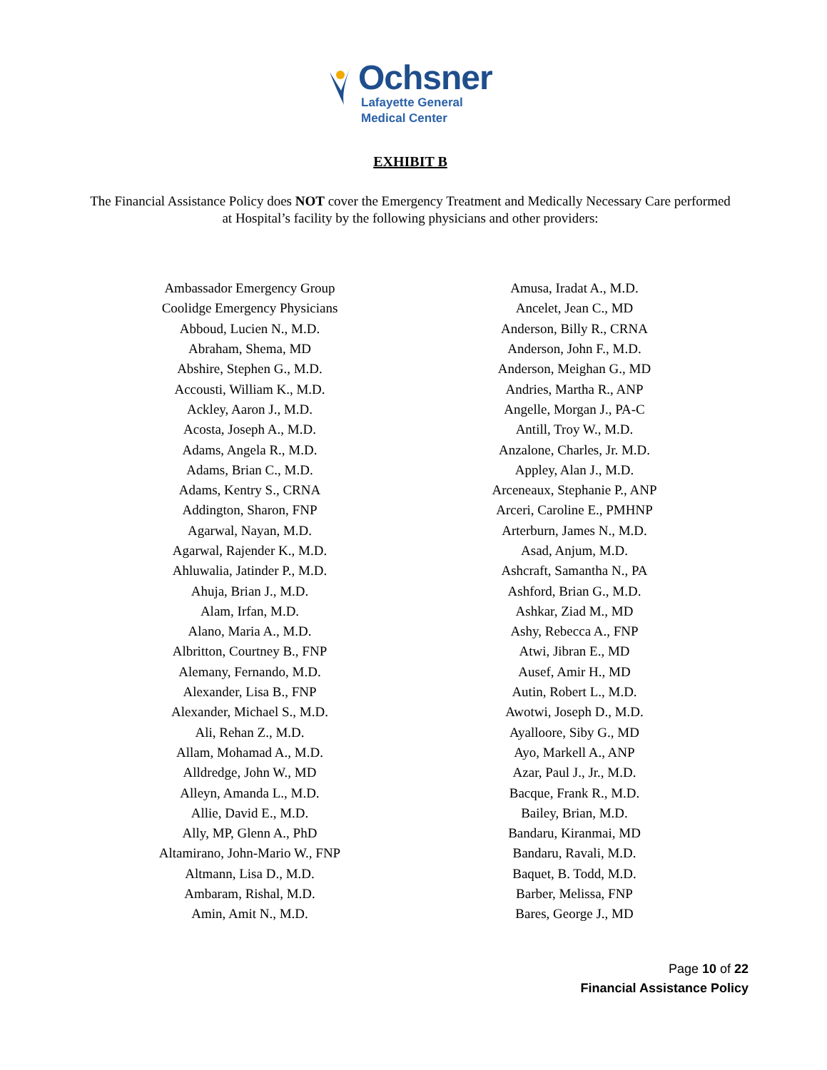Ochsner
Lafayette General
Medical Center
EXHIBIT B
The Financial Assistance Policy does NOT cover the Emergency Treatment and Medically Necessary Care performed at Hospital’s facility by the following physicians and other providers:
| Ambassador Emergency Group | Amusa, Iradat A., M.D. |
| Coolidge Emergency Physicians | Ancelet, Jean C., MD |
| Abboud, Lucien N., M.D. | Anderson, Billy R., CRNA |
| Abraham, Shema, MD | Anderson, John F., M.D. |
| Abshire, Stephen G., M.D. | Anderson, Meighan G., MD |
| Accousti, William K., M.D. | Andries, Martha R., ANP |
| Ackley, Aaron J., M.D. | Angelle, Morgan J., PA-C |
| Acosta, Joseph A., M.D. | Antill, Troy W., M.D. |
| Adams, Angela R., M.D. | Anzalone, Charles, Jr. M.D. |
| Adams, Brian C., M.D. | Appley, Alan J., M.D. |
| Adams, Kentry S., CRNA | Arceneaux, Stephanie P., ANP |
| Addington, Sharon, FNP | Arceri, Caroline E., PMHNP |
| Agarwal, Nayan, M.D. | Arterburn, James N., M.D. |
| Agarwal, Rajender K., M.D. | Asad, Anjum, M.D. |
| Ahluwalia, Jatinder P., M.D. | Ashcraft, Samantha N., PA |
| Ahuja, Brian J., M.D. | Ashford, Brian G., M.D. |
| Alam, Irfan, M.D. | Ashkar, Ziad M., MD |
| Alano, Maria A., M.D. | Ashy, Rebecca A., FNP |
| Albritton, Courtney B., FNP | Atwi, Jibran E., MD |
| Alemany, Fernando, M.D. | Ausef, Amir H., MD |
| Alexander, Lisa B., FNP | Autin, Robert L., M.D. |
| Alexander, Michael S., M.D. | Awotwi, Joseph D., M.D. |
| Ali, Rehan Z., M.D. | Ayalloore, Siby G., MD |
| Allam, Mohamad A., M.D. | Ayo, Markell A., ANP |
| Alldredge, John W., MD | Azar, Paul J., Jr., M.D. |
| Alleyn, Amanda L., M.D. | Bacque, Frank R., M.D. |
| Allie, David E., M.D. | Bailey, Brian, M.D. |
| Ally, MP, Glenn A., PhD | Bandaru, Kiranmai, MD |
| Altamirano, John-Mario W., FNP | Bandaru, Ravali, M.D. |
| Altmann, Lisa D., M.D. | Baquet, B. Todd, M.D. |
| Ambaram, Rishal, M.D. | Barber, Melissa, FNP |
| Amin, Amit N., M.D. | Bares, George J., MD |
Page 10 of 22
Financial Assistance Policy